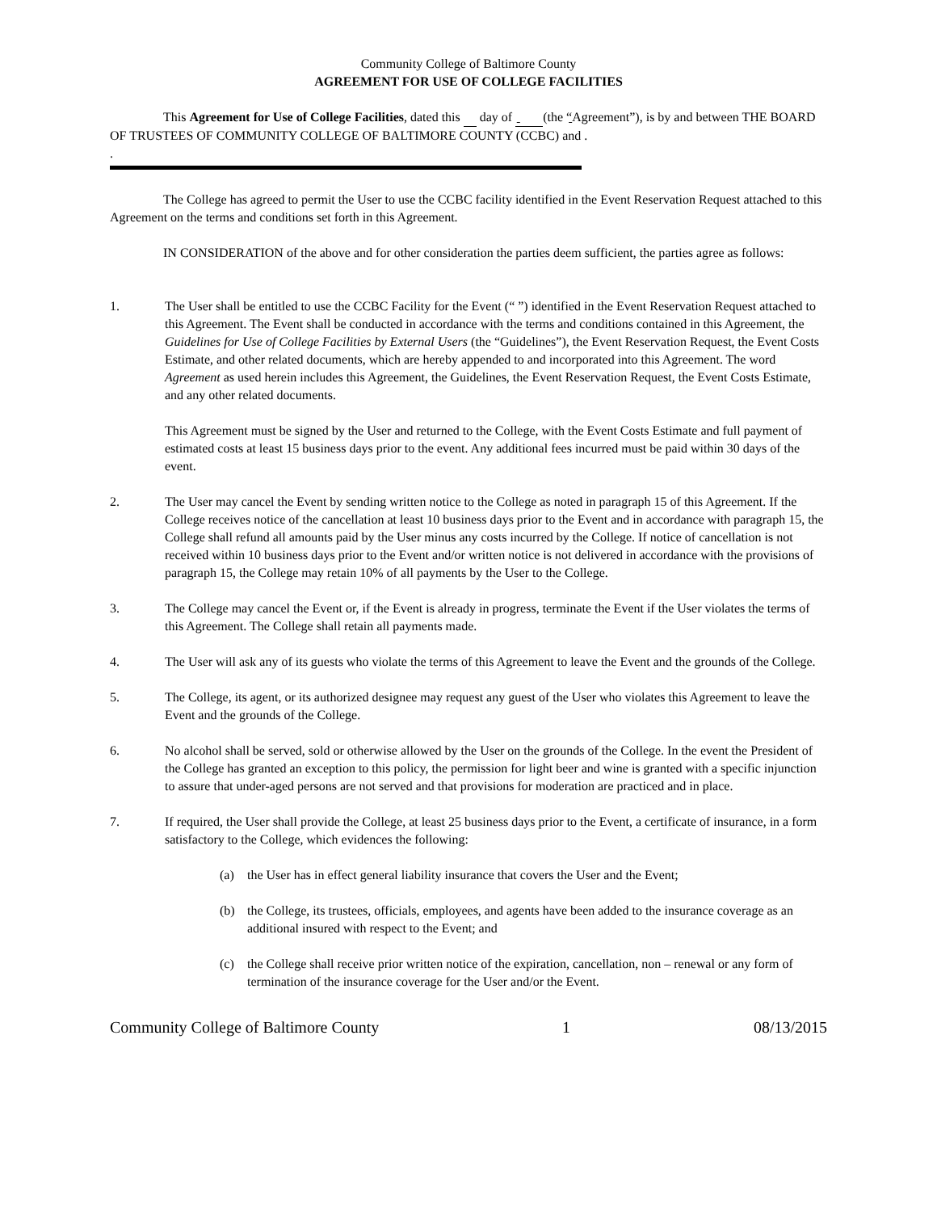Community College of Baltimore County
AGREEMENT FOR USE OF COLLEGE FACILITIES
This Agreement for Use of College Facilities, dated this day of (the “Agreement”), is by and between THE BOARD OF TRUSTEES OF COMMUNITY COLLEGE OF BALTIMORE COUNTY (CCBC) and .
.
The College has agreed to permit the User to use the CCBC facility identified in the Event Reservation Request attached to this Agreement on the terms and conditions set forth in this Agreement.
IN CONSIDERATION of the above and for other consideration the parties deem sufficient, the parties agree as follows:
1. The User shall be entitled to use the CCBC Facility for the Event (“ ”) identified in the Event Reservation Request attached to this Agreement. The Event shall be conducted in accordance with the terms and conditions contained in this Agreement, the Guidelines for Use of College Facilities by External Users (the “Guidelines”), the Event Reservation Request, the Event Costs Estimate, and other related documents, which are hereby appended to and incorporated into this Agreement. The word Agreement as used herein includes this Agreement, the Guidelines, the Event Reservation Request, the Event Costs Estimate, and any other related documents.
This Agreement must be signed by the User and returned to the College, with the Event Costs Estimate and full payment of estimated costs at least 15 business days prior to the event. Any additional fees incurred must be paid within 30 days of the event.
2. The User may cancel the Event by sending written notice to the College as noted in paragraph 15 of this Agreement. If the College receives notice of the cancellation at least 10 business days prior to the Event and in accordance with paragraph 15, the College shall refund all amounts paid by the User minus any costs incurred by the College. If notice of cancellation is not received within 10 business days prior to the Event and/or written notice is not delivered in accordance with the provisions of paragraph 15, the College may retain 10% of all payments by the User to the College.
3. The College may cancel the Event or, if the Event is already in progress, terminate the Event if the User violates the terms of this Agreement. The College shall retain all payments made.
4. The User will ask any of its guests who violate the terms of this Agreement to leave the Event and the grounds of the College.
5. The College, its agent, or its authorized designee may request any guest of the User who violates this Agreement to leave the Event and the grounds of the College.
6. No alcohol shall be served, sold or otherwise allowed by the User on the grounds of the College. In the event the President of the College has granted an exception to this policy, the permission for light beer and wine is granted with a specific injunction to assure that under-aged persons are not served and that provisions for moderation are practiced and in place.
7. If required, the User shall provide the College, at least 25 business days prior to the Event, a certificate of insurance, in a form satisfactory to the College, which evidences the following:
(a) the User has in effect general liability insurance that covers the User and the Event;
(b) the College, its trustees, officials, employees, and agents have been added to the insurance coverage as an additional insured with respect to the Event; and
(c) the College shall receive prior written notice of the expiration, cancellation, non – renewal or any form of termination of the insurance coverage for the User and/or the Event.
Community College of Baltimore County 1 08/13/2015